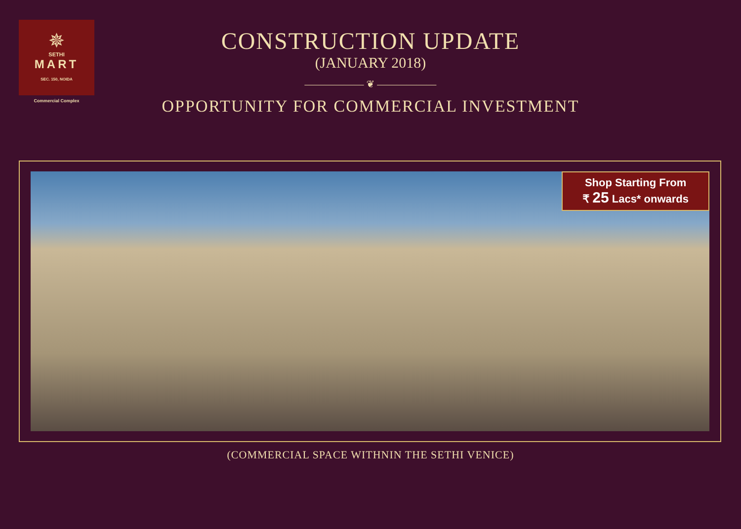✵
SETHI
MART
SEC. 150, NOIDA
Commercial Complex
CONSTRUCTION UPDATE
(JANUARY 2018)
—————— ❦ ——————
OPPORTUNITY FOR COMMERCIAL INVESTMENT
Shop Starting From
₹ 25 Lacs* onwards
(COMMERCIAL SPACE WITHNIN THE SETHI VENICE)